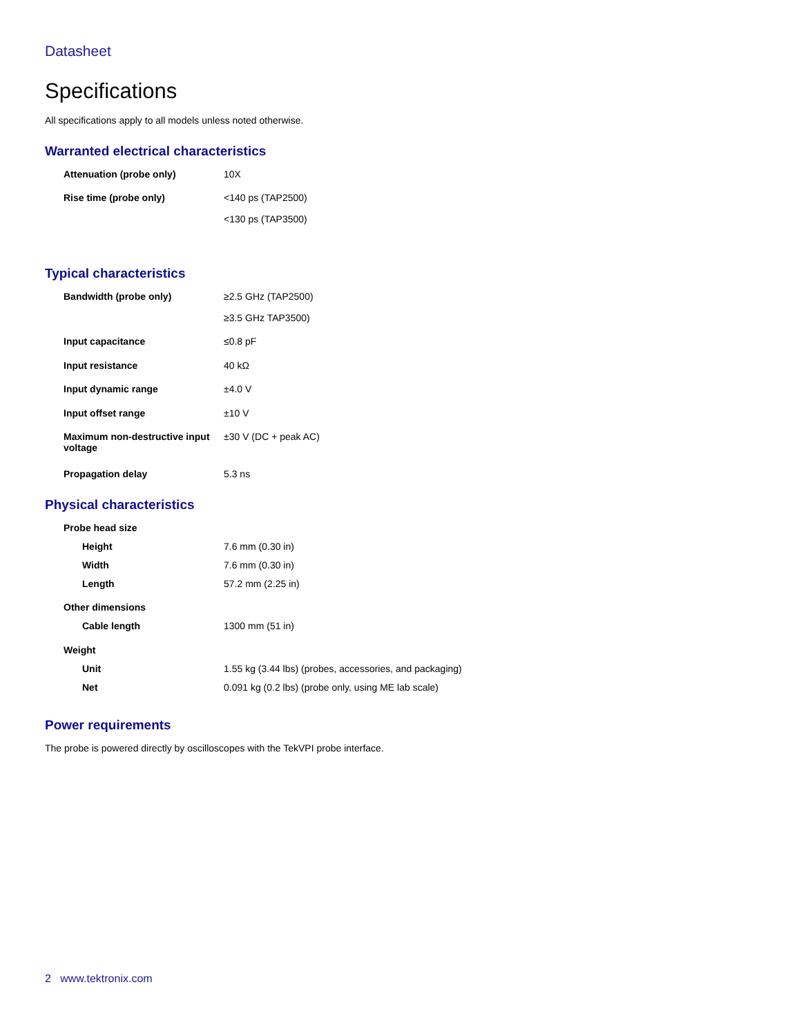Datasheet
Specifications
All specifications apply to all models unless noted otherwise.
Warranted electrical characteristics
| Attenuation (probe only) | 10X |
| Rise time (probe only) | <140 ps (TAP2500) |
| | <130 ps (TAP3500) |
Typical characteristics
| Bandwidth (probe only) | ≥2.5 GHz (TAP2500) |
| | ≥3.5 GHz TAP3500) |
| Input capacitance | ≤0.8 pF |
| Input resistance | 40 kΩ |
| Input dynamic range | ±4.0 V |
| Input offset range | ±10 V |
| Maximum non-destructive input voltage | ±30 V (DC + peak AC) |
| Propagation delay | 5.3 ns |
Physical characteristics
| Probe head size | | |
| | Height | 7.6 mm (0.30 in) |
| | Width | 7.6 mm (0.30 in) |
| | Length | 57.2 mm (2.25 in) |
| Other dimensions | | |
| | Cable length | 1300 mm (51 in) |
| Weight | | |
| | Unit | 1.55 kg (3.44 lbs) (probes, accessories, and packaging) |
| | Net | 0.091 kg (0.2 lbs) (probe only, using ME lab scale) |
Power requirements
The probe is powered directly by oscilloscopes with the TekVPI probe interface.
2 www.tektronix.com